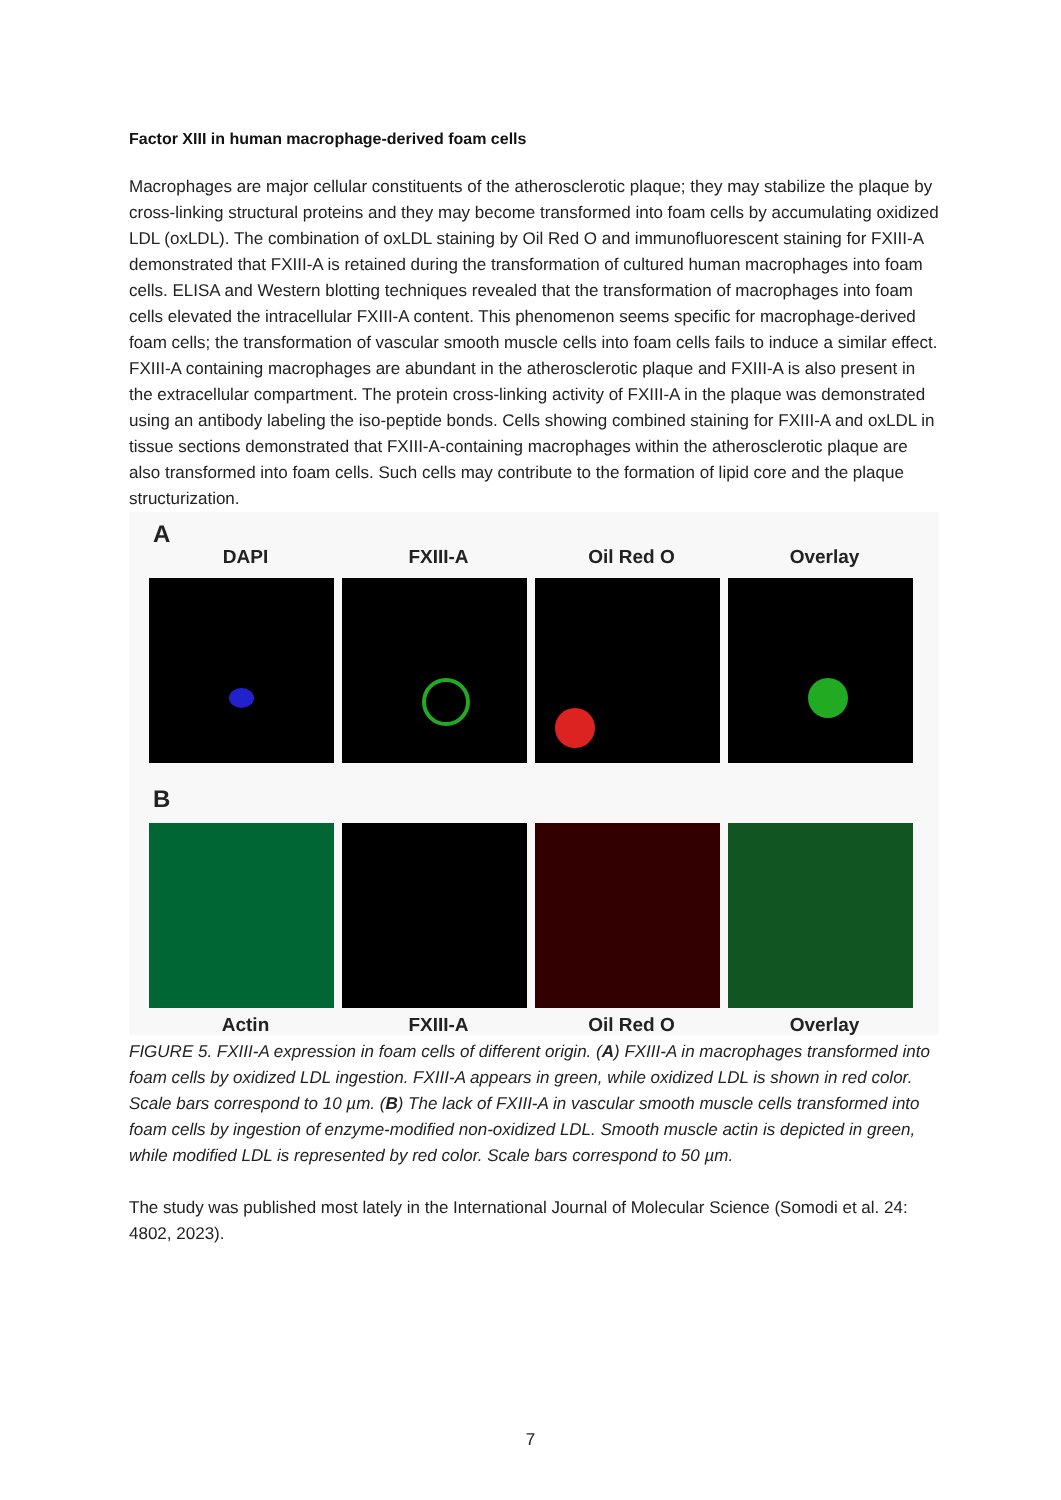Factor XIII in human macrophage-derived foam cells
Macrophages are major cellular constituents of the atherosclerotic plaque; they may stabilize the plaque by cross-linking structural proteins and they may become transformed into foam cells by accumulating oxidized LDL (oxLDL). The combination of oxLDL staining by Oil Red O and immunofluorescent staining for FXIII-A demonstrated that FXIII-A is retained during the transformation of cultured human macrophages into foam cells. ELISA and Western blotting techniques revealed that the transformation of macrophages into foam cells elevated the intracellular FXIII-A content. This phenomenon seems specific for macrophage-derived foam cells; the transformation of vascular smooth muscle cells into foam cells fails to induce a similar effect. FXIII-A containing macrophages are abundant in the atherosclerotic plaque and FXIII-A is also present in the extracellular compartment. The protein cross-linking activity of FXIII-A in the plaque was demonstrated using an antibody labeling the iso-peptide bonds. Cells showing combined staining for FXIII-A and oxLDL in tissue sections demonstrated that FXIII-A-containing macrophages within the atherosclerotic plaque are also transformed into foam cells. Such cells may contribute to the formation of lipid core and the plaque structurization.
A
DAPI FXIII-A Oil Red O Overlay
B
Actin FXIII-A Oil Red O Overlay
FIGURE 5. FXIII-A expression in foam cells of different origin. (A) FXIII-A in macrophages transformed into foam cells by oxidized LDL ingestion. FXIII-A appears in green, while oxidized LDL is shown in red color. Scale bars correspond to 10 µm. (B) The lack of FXIII-A in vascular smooth muscle cells transformed into foam cells by ingestion of enzyme-modified non-oxidized LDL. Smooth muscle actin is depicted in green, while modified LDL is represented by red color. Scale bars correspond to 50 µm.
The study was published most lately in the International Journal of Molecular Science (Somodi et al. 24: 4802, 2023).
7